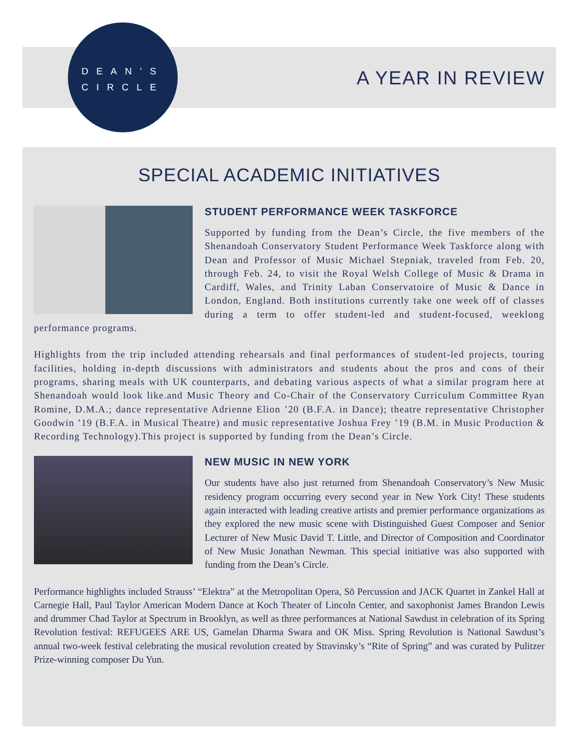DEAN’S
CIRCLE
A YEAR IN REVIEW
SPECIAL ACADEMIC INITIATIVES
STUDENT PERFORMANCE WEEK TASKFORCE
Supported by funding from the Dean’s Circle, the five members of the Shenandoah Conservatory Student Performance Week Taskforce along with Dean and Professor of Music Michael Stepniak, traveled from Feb. 20, through Feb. 24, to visit the Royal Welsh College of Music & Drama in Cardiff, Wales, and Trinity Laban Conservatoire of Music & Dance in London, England. Both institutions currently take one week off of classes during a term to offer student-led and student-focused, weeklong performance programs.
Highlights from the trip included attending rehearsals and final performances of student-led projects, touring facilities, holding in-depth discussions with administrators and students about the pros and cons of their programs, sharing meals with UK counterparts, and debating various aspects of what a similar program here at Shenandoah would look like.and Music Theory and Co-Chair of the Conservatory Curriculum Committee Ryan Romine, D.M.A.; dance representative Adrienne Elion ’20 (B.F.A. in Dance); theatre representative Christopher Goodwin ’19 (B.F.A. in Musical Theatre) and music representative Joshua Frey ’19 (B.M. in Music Production & Recording Technology).This project is supported by funding from the Dean’s Circle.
NEW MUSIC IN NEW YORK
Our students have also just returned from Shenandoah Conservatory’s New Music residency program occurring every second year in New York City! These students again interacted with leading creative artists and premier performance organizations as they explored the new music scene with Distinguished Guest Composer and Senior Lecturer of New Music David T. Little, and Director of Composition and Coordinator of New Music Jonathan Newman. This special initiative was also supported with funding from the Dean’s Circle.
Performance highlights included Strauss’ “Elektra” at the Metropolitan Opera, Sō Percussion and JACK Quartet in Zankel Hall at Carnegie Hall, Paul Taylor American Modern Dance at Koch Theater of Lincoln Center, and saxophonist James Brandon Lewis and drummer Chad Taylor at Spectrum in Brooklyn, as well as three performances at National Sawdust in celebration of its Spring Revolution festival: REFUGEES ARE US, Gamelan Dharma Swara and OK Miss. Spring Revolution is National Sawdust’s annual two-week festival celebrating the musical revolution created by Stravinsky’s “Rite of Spring” and was curated by Pulitzer Prize-winning composer Du Yun.